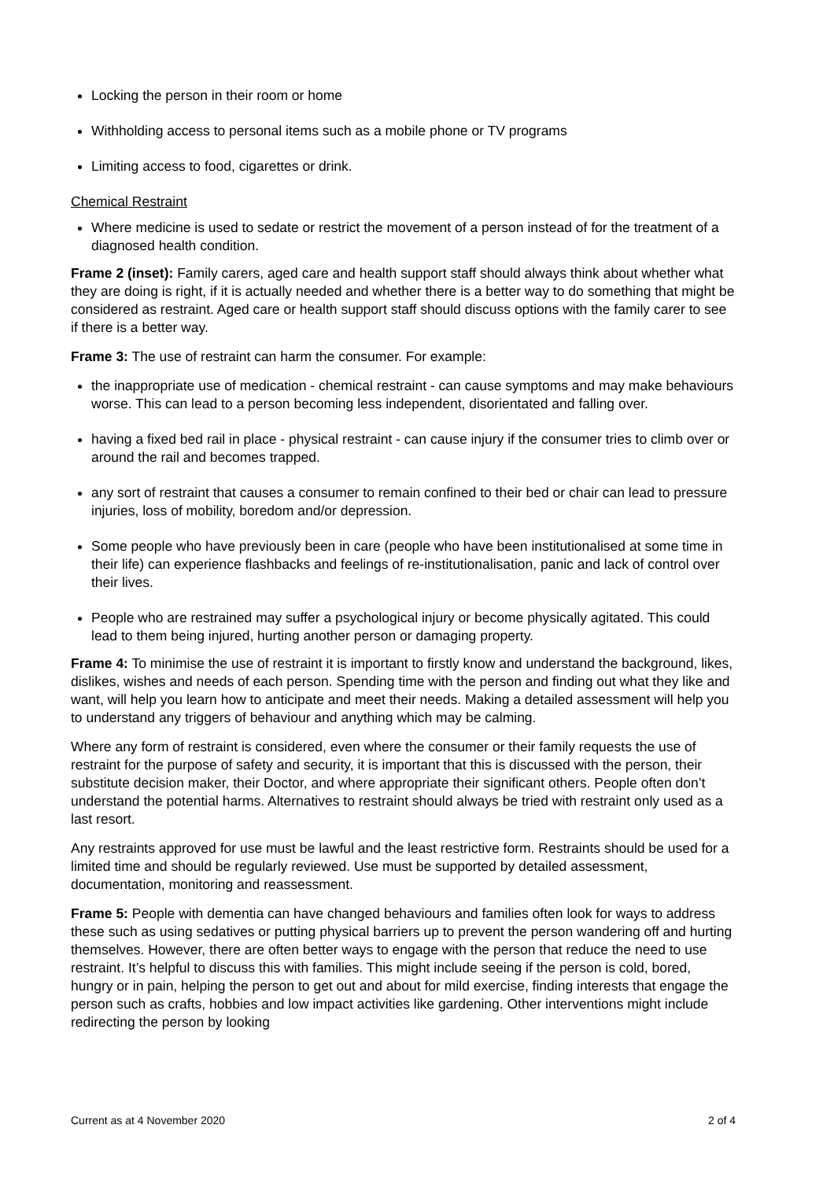Locking the person in their room or home
Withholding access to personal items such as a mobile phone or TV programs
Limiting access to food, cigarettes or drink.
Chemical Restraint
Where medicine is used to sedate or restrict the movement of a person instead of for the treatment of a diagnosed health condition.
Frame 2 (inset): Family carers, aged care and health support staff should always think about whether what they are doing is right, if it is actually needed and whether there is a better way to do something that might be considered as restraint. Aged care or health support staff should discuss options with the family carer to see if there is a better way.
Frame 3: The use of restraint can harm the consumer. For example:
the inappropriate use of medication - chemical restraint - can cause symptoms and may make behaviours worse. This can lead to a person becoming less independent, disorientated and falling over.
having a fixed bed rail in place - physical restraint - can cause injury if the consumer tries to climb over or around the rail and becomes trapped.
any sort of restraint that causes a consumer to remain confined to their bed or chair can lead to pressure injuries, loss of mobility, boredom and/or depression.
Some people who have previously been in care (people who have been institutionalised at some time in their life) can experience flashbacks and feelings of re-institutionalisation, panic and lack of control over their lives.
People who are restrained may suffer a psychological injury or become physically agitated. This could lead to them being injured, hurting another person or damaging property.
Frame 4: To minimise the use of restraint it is important to firstly know and understand the background, likes, dislikes, wishes and needs of each person. Spending time with the person and finding out what they like and want, will help you learn how to anticipate and meet their needs. Making a detailed assessment will help you to understand any triggers of behaviour and anything which may be calming.
Where any form of restraint is considered, even where the consumer or their family requests the use of restraint for the purpose of safety and security, it is important that this is discussed with the person, their substitute decision maker, their Doctor, and where appropriate their significant others. People often don’t understand the potential harms. Alternatives to restraint should always be tried with restraint only used as a last resort.
Any restraints approved for use must be lawful and the least restrictive form. Restraints should be used for a limited time and should be regularly reviewed. Use must be supported by detailed assessment, documentation, monitoring and reassessment.
Frame 5: People with dementia can have changed behaviours and families often look for ways to address these such as using sedatives or putting physical barriers up to prevent the person wandering off and hurting themselves. However, there are often better ways to engage with the person that reduce the need to use restraint. It’s helpful to discuss this with families. This might include seeing if the person is cold, bored, hungry or in pain, helping the person to get out and about for mild exercise, finding interests that engage the person such as crafts, hobbies and low impact activities like gardening. Other interventions might include redirecting the person by looking
Current as at 4 November 2020 2 of 4